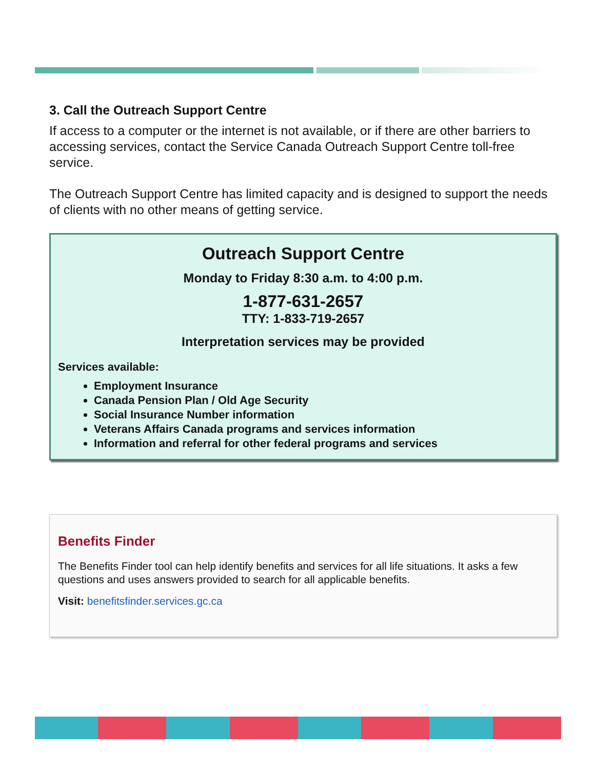3. Call the Outreach Support Centre
If access to a computer or the internet is not available, or if there are other barriers to accessing services, contact the Service Canada Outreach Support Centre toll-free service.
The Outreach Support Centre has limited capacity and is designed to support the needs of clients with no other means of getting service.
Outreach Support Centre
Monday to Friday 8:30 a.m. to 4:00 p.m.
1-877-631-2657
TTY: 1-833-719-2657
Interpretation services may be provided
Services available:
Employment Insurance
Canada Pension Plan / Old Age Security
Social Insurance Number information
Veterans Affairs Canada programs and services information
Information and referral for other federal programs and services
Benefits Finder
The Benefits Finder tool can help identify benefits and services for all life situations. It asks a few questions and uses answers provided to search for all applicable benefits.
Visit: benefitsfinder.services.gc.ca